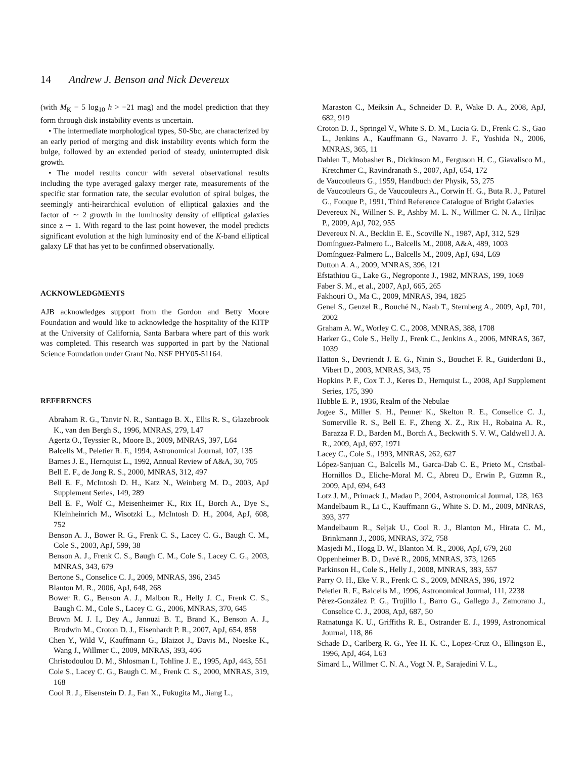14 Andrew J. Benson and Nick Devereux
(with M<sub>K</sub> − 5 log<sub>10</sub> h > −21 mag) and the model prediction that they form through disk instability events is uncertain.
• The intermediate morphological types, S0-Sbc, are characterized by an early period of merging and disk instability events which form the bulge, followed by an extended period of steady, uninterrupted disk growth.
• The model results concur with several observational results including the type averaged galaxy merger rate, measurements of the specific star formation rate, the secular evolution of spiral bulges, the seemingly anti-heirarchical evolution of elliptical galaxies and the factor of ∼ 2 growth in the luminosity density of elliptical galaxies since z ∼ 1. With regard to the last point however, the model predicts significant evolution at the high luminosity end of the K-band elliptical galaxy LF that has yet to be confirmed observationally.
ACKNOWLEDGMENTS
AJB acknowledges support from the Gordon and Betty Moore Foundation and would like to acknowledge the hospitality of the KITP at the University of California, Santa Barbara where part of this work was completed. This research was supported in part by the National Science Foundation under Grant No. NSF PHY05-51164.
REFERENCES
Abraham R. G., Tanvir N. R., Santiago B. X., Ellis R. S., Glazebrook K., van den Bergh S., 1996, MNRAS, 279, L47
Agertz O., Teyssier R., Moore B., 2009, MNRAS, 397, L64
Balcells M., Peletier R. F., 1994, Astronomical Journal, 107, 135
Barnes J. E., Hernquist L., 1992, Annual Review of A&A, 30, 705
Bell E. F., de Jong R. S., 2000, MNRAS, 312, 497
Bell E. F., McIntosh D. H., Katz N., Weinberg M. D., 2003, ApJ Supplement Series, 149, 289
Bell E. F., Wolf C., Meisenheimer K., Rix H., Borch A., Dye S., Kleinheinrich M., Wisotzki L., McIntosh D. H., 2004, ApJ, 608, 752
Benson A. J., Bower R. G., Frenk C. S., Lacey C. G., Baugh C. M., Cole S., 2003, ApJ, 599, 38
Benson A. J., Frenk C. S., Baugh C. M., Cole S., Lacey C. G., 2003, MNRAS, 343, 679
Bertone S., Conselice C. J., 2009, MNRAS, 396, 2345
Blanton M. R., 2006, ApJ, 648, 268
Bower R. G., Benson A. J., Malbon R., Helly J. C., Frenk C. S., Baugh C. M., Cole S., Lacey C. G., 2006, MNRAS, 370, 645
Brown M. J. I., Dey A., Jannuzi B. T., Brand K., Benson A. J., Brodwin M., Croton D. J., Eisenhardt P. R., 2007, ApJ, 654, 858
Chen Y., Wild V., Kauffmann G., Blaizot J., Davis M., Noeske K., Wang J., Willmer C., 2009, MNRAS, 393, 406
Christodoulou D. M., Shlosman I., Tohline J. E., 1995, ApJ, 443, 551
Cole S., Lacey C. G., Baugh C. M., Frenk C. S., 2000, MNRAS, 319, 168
Cool R. J., Eisenstein D. J., Fan X., Fukugita M., Jiang L.,
Maraston C., Meiksin A., Schneider D. P., Wake D. A., 2008, ApJ, 682, 919
Croton D. J., Springel V., White S. D. M., Lucia G. D., Frenk C. S., Gao L., Jenkins A., Kauffmann G., Navarro J. F., Yoshida N., 2006, MNRAS, 365, 11
Dahlen T., Mobasher B., Dickinson M., Ferguson H. C., Giavalisco M., Kretchmer C., Ravindranath S., 2007, ApJ, 654, 172
de Vaucouleurs G., 1959, Handbuch der Physik, 53, 275
de Vaucouleurs G., de Vaucouleurs A., Corwin H. G., Buta R. J., Paturel G., Fouque P., 1991, Third Reference Catalogue of Bright Galaxies
Devereux N., Willner S. P., Ashby M. L. N., Willmer C. N. A., Hriljac P., 2009, ApJ, 702, 955
Devereux N. A., Becklin E. E., Scoville N., 1987, ApJ, 312, 529
Domínguez-Palmero L., Balcells M., 2008, A&A, 489, 1003
Domínguez-Palmero L., Balcells M., 2009, ApJ, 694, L69
Dutton A. A., 2009, MNRAS, 396, 121
Efstathiou G., Lake G., Negroponte J., 1982, MNRAS, 199, 1069
Faber S. M., et al., 2007, ApJ, 665, 265
Fakhouri O., Ma C., 2009, MNRAS, 394, 1825
Genel S., Genzel R., Bouché N., Naab T., Sternberg A., 2009, ApJ, 701, 2002
Graham A. W., Worley C. C., 2008, MNRAS, 388, 1708
Harker G., Cole S., Helly J., Frenk C., Jenkins A., 2006, MNRAS, 367, 1039
Hatton S., Devriendt J. E. G., Ninin S., Bouchet F. R., Guiderdoni B., Vibert D., 2003, MNRAS, 343, 75
Hopkins P. F., Cox T. J., Keres D., Hernquist L., 2008, ApJ Supplement Series, 175, 390
Hubble E. P., 1936, Realm of the Nebulae
Jogee S., Miller S. H., Penner K., Skelton R. E., Conselice C. J., Somerville R. S., Bell E. F., Zheng X. Z., Rix H., Robaina A. R., Barazza F. D., Barden M., Borch A., Beckwith S. V. W., Caldwell J. A. R., 2009, ApJ, 697, 1971
Lacey C., Cole S., 1993, MNRAS, 262, 627
López-Sanjuan C., Balcells M., Garca-Dab C. E., Prieto M., Cristbal-Hornillos D., Eliche-Moral M. C., Abreu D., Erwin P., Guzmn R., 2009, ApJ, 694, 643
Lotz J. M., Primack J., Madau P., 2004, Astronomical Journal, 128, 163
Mandelbaum R., Li C., Kauffmann G., White S. D. M., 2009, MNRAS, 393, 377
Mandelbaum R., Seljak U., Cool R. J., Blanton M., Hirata C. M., Brinkmann J., 2006, MNRAS, 372, 758
Masjedi M., Hogg D. W., Blanton M. R., 2008, ApJ, 679, 260
Oppenheimer B. D., Davé R., 2006, MNRAS, 373, 1265
Parkinson H., Cole S., Helly J., 2008, MNRAS, 383, 557
Parry O. H., Eke V. R., Frenk C. S., 2009, MNRAS, 396, 1972
Peletier R. F., Balcells M., 1996, Astronomical Journal, 111, 2238
Pérez-González P. G., Trujillo I., Barro G., Gallego J., Zamorano J., Conselice C. J., 2008, ApJ, 687, 50
Ratnatunga K. U., Griffiths R. E., Ostrander E. J., 1999, Astronomical Journal, 118, 86
Schade D., Carlberg R. G., Yee H. K. C., Lopez-Cruz O., Ellingson E., 1996, ApJ, 464, L63
Simard L., Willmer C. N. A., Vogt N. P., Sarajedini V. L.,